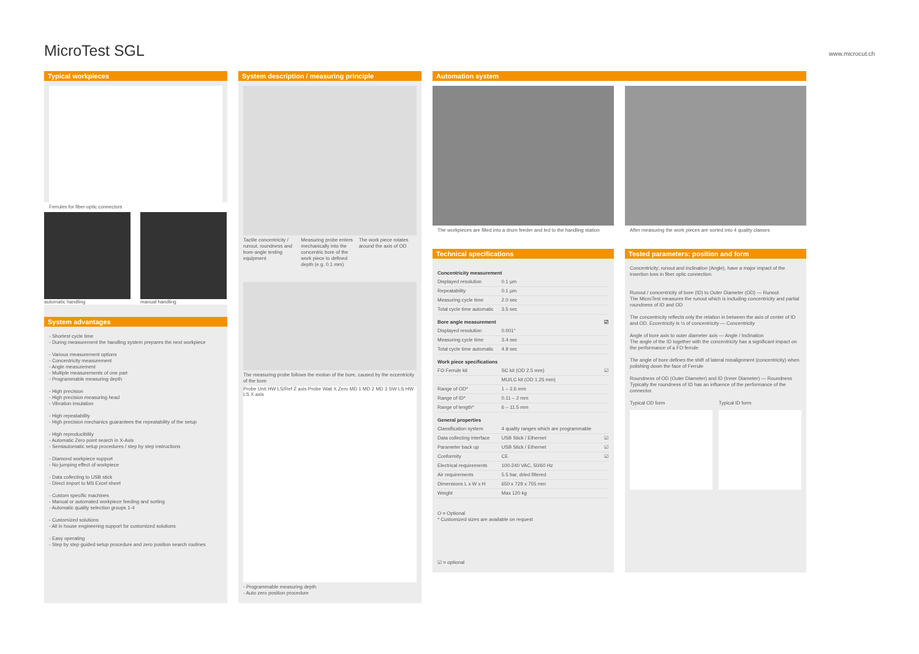MicroTest SGL
www.microcut.ch
Typical workpieces
Ferrules for fiber-optic connectors
automatic handling manual handling
System advantages
- Shortest cycle time
- During measurement the handling system prepares the next workpiece
- Various measurement options
- Concentricity measurement
- Angle measurement
- Multiple measurements of one part
- Programmable measuring depth
- High precision
- High precision measuring head
- Vibration insulation
- High repeatability
- High precision mechanics guarantees the repeatability of the setup
- High reproducibility
- Automatic Zero point search in X-Axis
- Semiautomatic setup procedures / step by step instructions
- Diamond workpiece support
- No jumping effect of workpiece
- Data collecting to USB stick
- Direct import to MS Excel sheet
- Custom specific machines
- Manual or automated workpiece feeding and sorting
- Automatic quality selection groups 1-4
- Customized solutions
- All in house engineering support for customized solutions
- Easy operating
- Step by step guided setup procedure and zero position search routines
System description / measuring principle
Tactile concentricity / runout, roundness and bore-angle testing equipment
Measuring probe enters mechanically into the concentric bore of the work piece to defined depth (e.g. 0.1 mm)
The work piece rotates around the axis of OD
The measuring probe follows the motion of the bore, caused by the eccentricity of the bore
Probe Unit HW LS/Ref Z axis Probe Wait X Zero MD 1 MD 2 MD 3 SW LS HW LS X axis
- Programmable measuring depth
- Auto zero position procedure
Automation system
The workpieces are filled into a drum feeder and led to the handling station
After measuring the work pieces are sorted into 4 quality classes
Technical specifications
| Concentricity measurement | | |
| --- | --- | --- |
| Displayed resolution | 0.1 µm | |
| Repeatability | 0.1 µm | |
| Measuring cycle time | 2.0 sec | |
| Total cycle time automatic | 3.5 sec | |
| Bore angle measurement | | ☑ |
| Displayed resolution | 0.001° | |
| Measuring cycle time | 3.4 sec | |
| Total cycle time automatic | 4.9 sec | |
| Work piece specifications | | |
| FO Ferrule kit | SC kit (OD 2.5 mm) | ☑ |
| | MU/LC kit (OD 1.25 mm) | |
| Range of OD* | 1 – 2.6 mm | |
| Range of ID* | 0.11 – 2 mm | |
| Range of length* | 6 – 11.5 mm | |
| General properties | | |
| Classification system | 4 quality ranges which are programmable | |
| Data collecting interface | USB Stick / Ethernet | ☑ |
| Parameter back up | USB Stick / Ethernet | ☑ |
| Conformity | CE | ☑ |
| Electrical requirements | 100-240 VAC, 50/60 Hz | |
| Air requirements | 5.5 bar, dried filtered | |
| Dimensions L x W x H | 650 x 729 x 755 mm | |
| Weight | Max 120 kg | |
O = Optional
* Customized sizes are available on request
☑ = optional
Tested parameters: position and form
Concentricity; runout and inclination (Angle), have a major impact of the insertion loss in fiber optic connection.
Runout / concentricity of bore (ID) to Outer Diameter (OD) — Runout
The MicroTest measures the runout which is including concentricity and partial roundness of ID and OD
The concentricity reflects only the relation in between the axis of center of ID and OD. Eccentricity is ½ of concentricity — Concentricity
Angle of bore axis to outer diameter axis — Angle / Inclination
The angle of the ID together with the concentricity has a significant impact on the performance of a FO ferrule
The angle of bore defines the shift of lateral misalignment (concentricity) when polishing down the face of Ferrule
Roundness of OD (Outer Diameter) and ID (Inner Diameter) — Roundness
Typically the roundness of ID has an influence of the performance of the connector.
Typical OD form Typical ID form